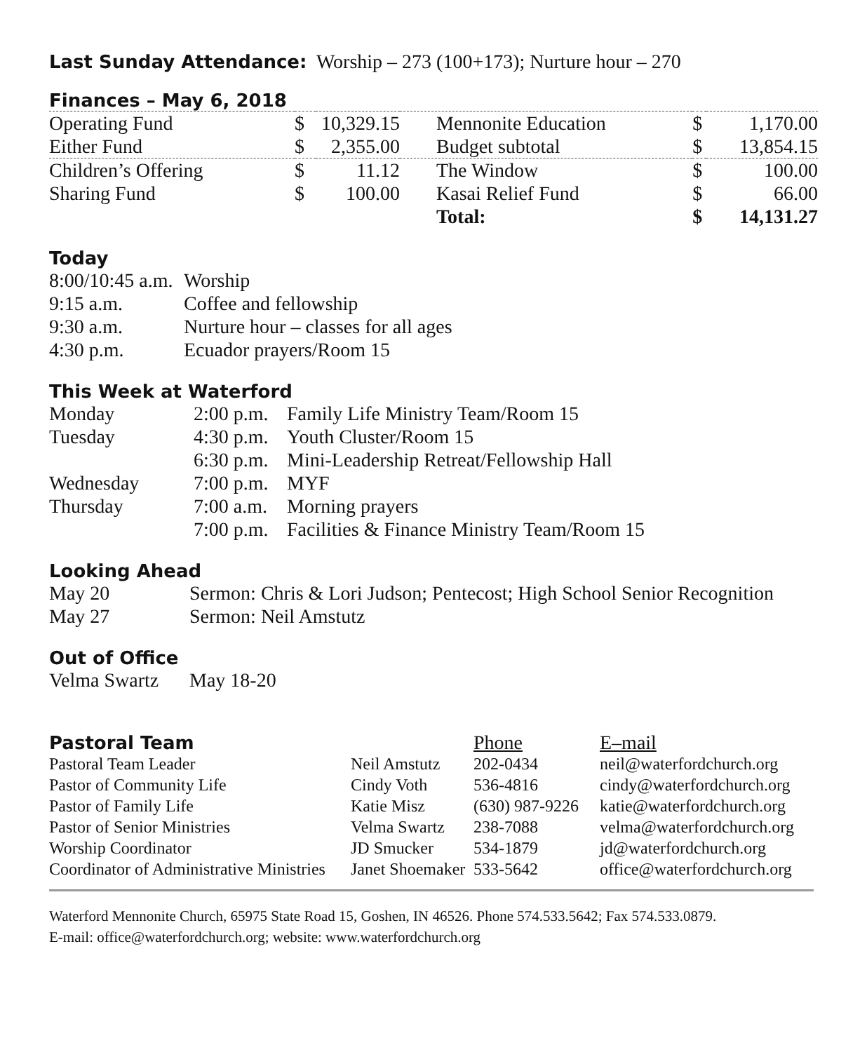Last Sunday Attendance: Worship – 273 (100+173); Nurture hour – 270
Finances – May 6, 2018
| Operating Fund | $ | 10,329.15 | Mennonite Education | $ | 1,170.00 |
| Either Fund | $ | 2,355.00 | Budget subtotal | $ | 13,854.15 |
| Children’s Offering | $ | 11.12 | The Window | $ | 100.00 |
| Sharing Fund | $ | 100.00 | Kasai Relief Fund | $ | 66.00 |
| | | | Total: | $ | 14,131.27 |
Today
| 8:00/10:45 a.m. | Worship |
| 9:15 a.m. | Coffee and fellowship |
| 9:30 a.m. | Nurture hour – classes for all ages |
| 4:30 p.m. | Ecuador prayers/Room 15 |
This Week at Waterford
| Monday | 2:00 p.m. | Family Life Ministry Team/Room 15 |
| Tuesday | 4:30 p.m. | Youth Cluster/Room 15 |
| | 6:30 p.m. | Mini-Leadership Retreat/Fellowship Hall |
| Wednesday | 7:00 p.m. | MYF |
| Thursday | 7:00 a.m. | Morning prayers |
| | 7:00 p.m. | Facilities & Finance Ministry Team/Room 15 |
Looking Ahead
| May 20 | Sermon: Chris & Lori Judson; Pentecost; High School Senior Recognition |
| May 27 | Sermon: Neil Amstutz |
Out of Office
| Velma Swartz | May 18-20 |
| Pastoral Team | | Phone | E–mail |
| Pastoral Team Leader | Neil Amstutz | 202-0434 | neil@waterfordchurch.org |
| Pastor of Community Life | Cindy Voth | 536-4816 | cindy@waterfordchurch.org |
| Pastor of Family Life | Katie Misz | (630) 987-9226 | katie@waterfordchurch.org |
| Pastor of Senior Ministries | Velma Swartz | 238-7088 | velma@waterfordchurch.org |
| Worship Coordinator | JD Smucker | 534-1879 | jd@waterfordchurch.org |
| Coordinator of Administrative Ministries | Janet Shoemaker | 533-5642 | office@waterfordchurch.org |
Waterford Mennonite Church, 65975 State Road 15, Goshen, IN 46526. Phone 574.533.5642; Fax 574.533.0879.
E-mail: office@waterfordchurch.org; website: www.waterfordchurch.org